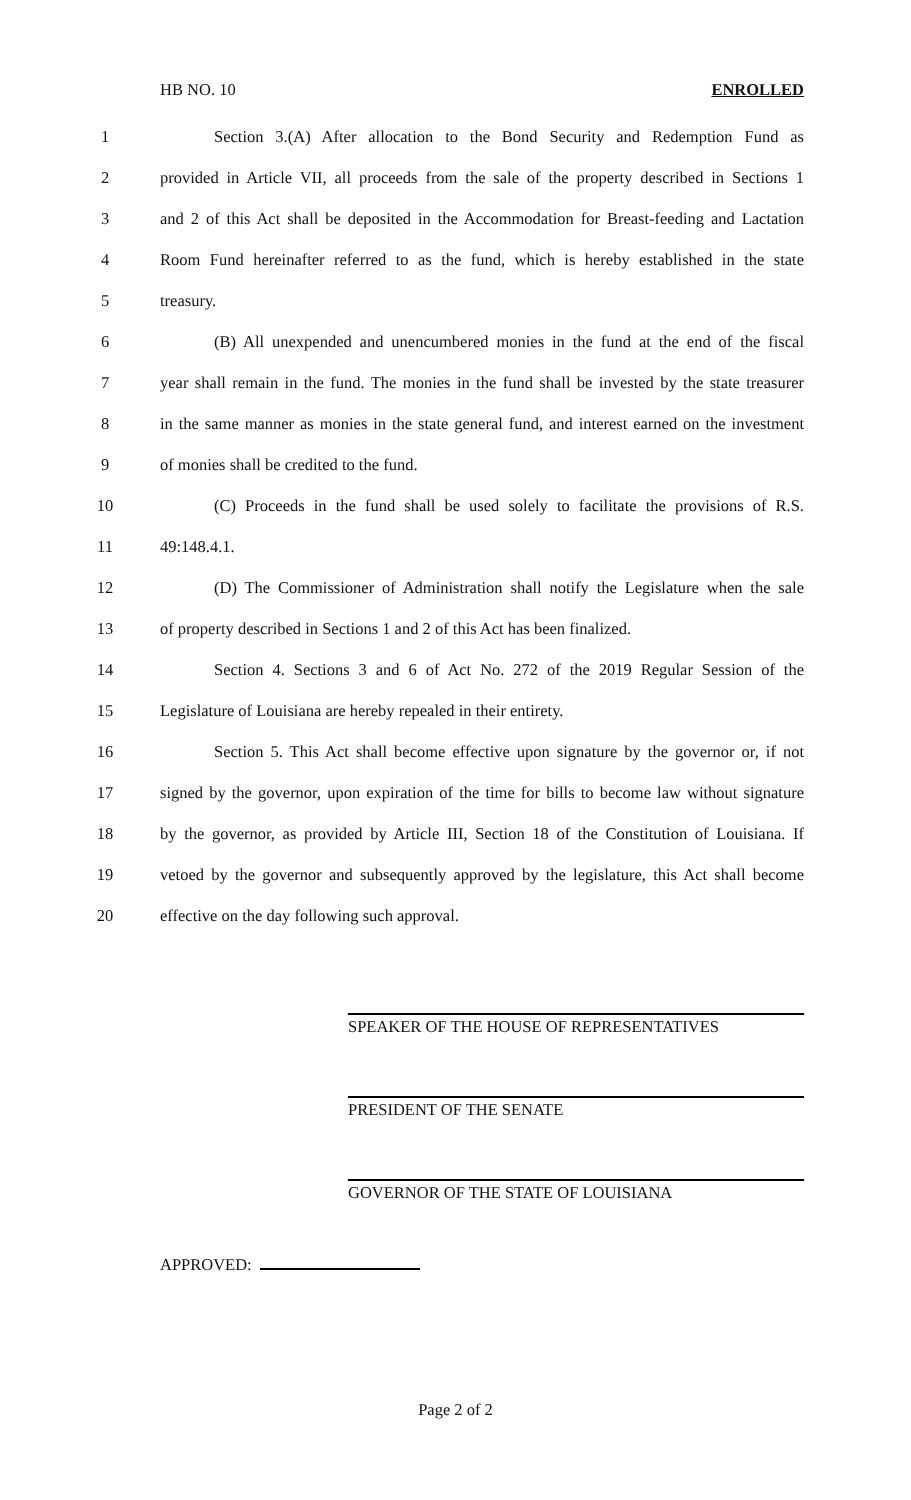HB NO. 10 ENROLLED
1 Section 3.(A) After allocation to the Bond Security and Redemption Fund as
2 provided in Article VII, all proceeds from the sale of the property described in Sections 1
3 and 2 of this Act shall be deposited in the Accommodation for Breast-feeding and Lactation
4 Room Fund hereinafter referred to as the fund, which is hereby established in the state
5 treasury.
6 (B) All unexpended and unencumbered monies in the fund at the end of the fiscal
7 year shall remain in the fund. The monies in the fund shall be invested by the state treasurer
8 in the same manner as monies in the state general fund, and interest earned on the investment
9 of monies shall be credited to the fund.
10 (C) Proceeds in the fund shall be used solely to facilitate the provisions of R.S.
11 49:148.4.1.
12 (D) The Commissioner of Administration shall notify the Legislature when the sale
13 of property described in Sections 1 and 2 of this Act has been finalized.
14 Section 4. Sections 3 and 6 of Act No. 272 of the 2019 Regular Session of the
15 Legislature of Louisiana are hereby repealed in their entirety.
16 Section 5. This Act shall become effective upon signature by the governor or, if not
17 signed by the governor, upon expiration of the time for bills to become law without signature
18 by the governor, as provided by Article III, Section 18 of the Constitution of Louisiana. If
19 vetoed by the governor and subsequently approved by the legislature, this Act shall become
20 effective on the day following such approval.
SPEAKER OF THE HOUSE OF REPRESENTATIVES
PRESIDENT OF THE SENATE
GOVERNOR OF THE STATE OF LOUISIANA
APPROVED:
Page 2 of 2